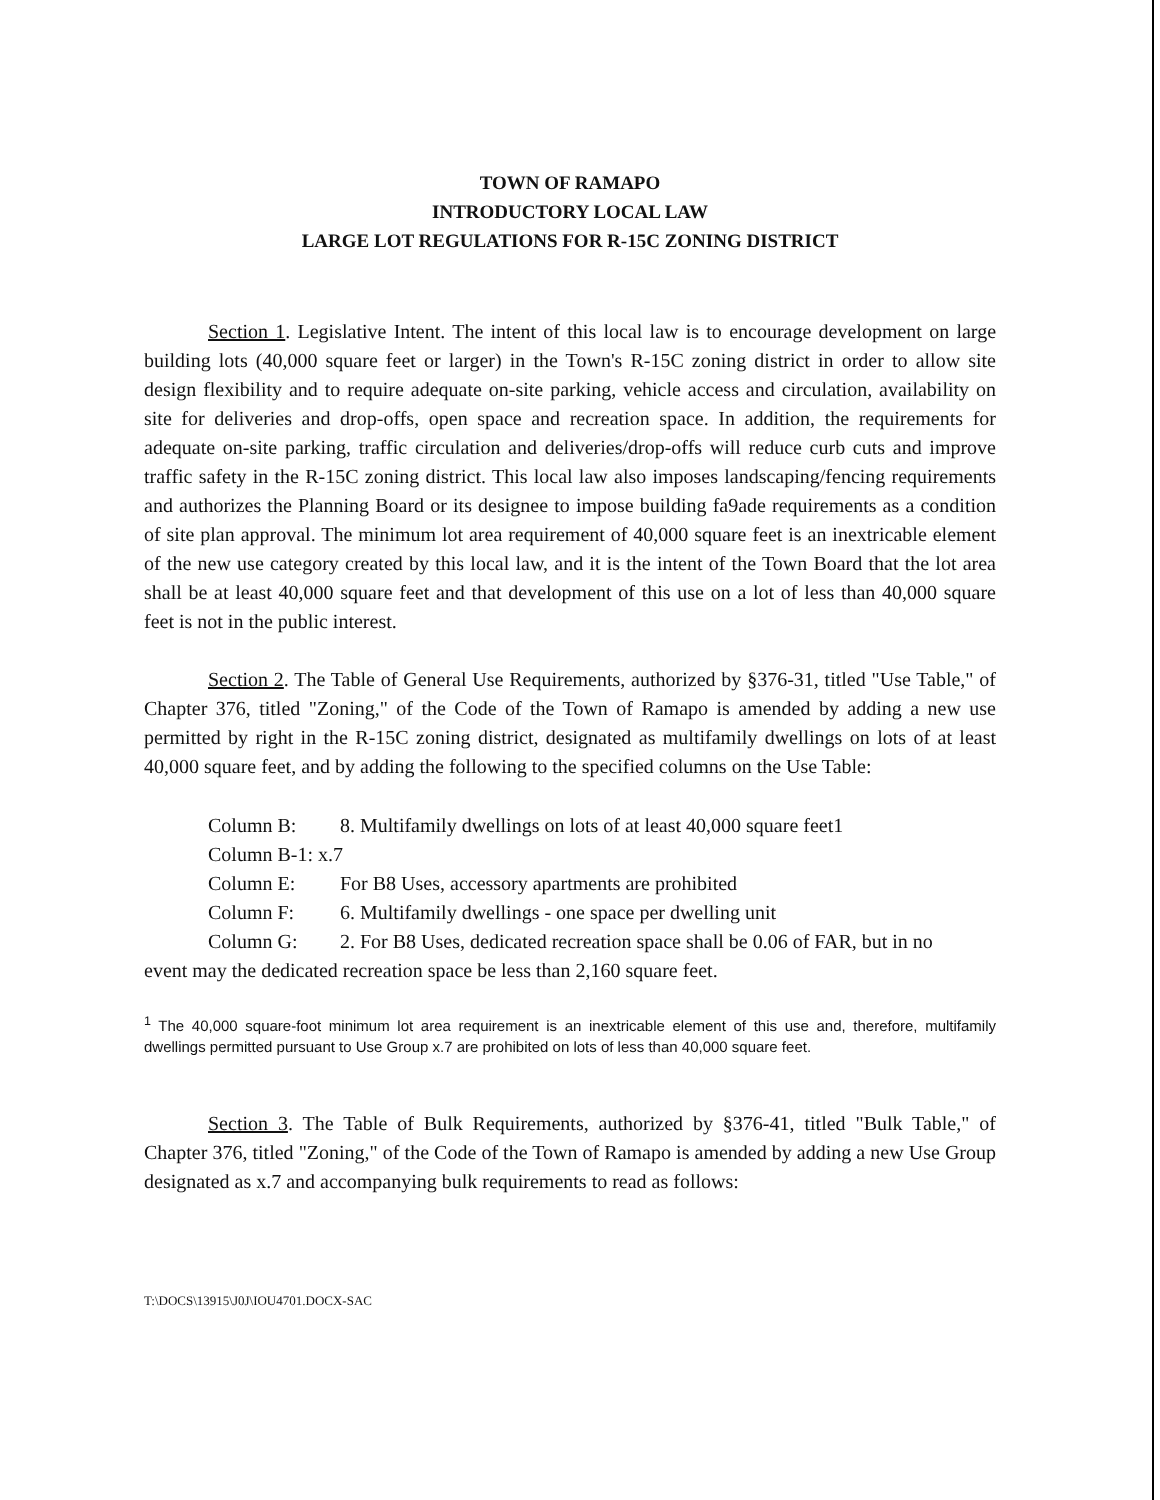TOWN OF RAMAPO
INTRODUCTORY LOCAL LAW
LARGE LOT REGULATIONS FOR R-15C ZONING DISTRICT
Section 1. Legislative Intent. The intent of this local law is to encourage development on large building lots (40,000 square feet or larger) in the Town's R-15C zoning district in order to allow site design flexibility and to require adequate on-site parking, vehicle access and circulation, availability on site for deliveries and drop-offs, open space and recreation space. In addition, the requirements for adequate on-site parking, traffic circulation and deliveries/drop-offs will reduce curb cuts and improve traffic safety in the R-15C zoning district. This local law also imposes landscaping/fencing requirements and authorizes the Planning Board or its designee to impose building fa9ade requirements as a condition of site plan approval. The minimum lot area requirement of 40,000 square feet is an inextricable element of the new use category created by this local law, and it is the intent of the Town Board that the lot area shall be at least 40,000 square feet and that development of this use on a lot of less than 40,000 square feet is not in the public interest.
Section 2. The Table of General Use Requirements, authorized by §376-31, titled "Use Table," of Chapter 376, titled "Zoning," of the Code of the Town of Ramapo is amended by adding a new use permitted by right in the R-15C zoning district, designated as multifamily dwellings on lots of at least 40,000 square feet, and by adding the following to the specified columns on the Use Table:
Column B: 8. Multifamily dwellings on lots of at least 40,000 square feet1
Column B-1: x.7
Column E: For B8 Uses, accessory apartments are prohibited
Column F: 6. Multifamily dwellings - one space per dwelling unit
Column G: 2. For B8 Uses, dedicated recreation space shall be 0.06 of FAR, but in no
event may the dedicated recreation space be less than 2,160 square feet.
<sup>1</sup> The 40,000 square-foot minimum lot area requirement is an inextricable element of this use and, therefore, multifamily dwellings permitted pursuant to Use Group x.7 are prohibited on lots of less than 40,000 square feet.
Section 3. The Table of Bulk Requirements, authorized by §376-41, titled "Bulk Table," of Chapter 376, titled "Zoning," of the Code of the Town of Ramapo is amended by adding a new Use Group designated as x.7 and accompanying bulk requirements to read as follows:
T:\DOCS\13915\J0J\IOU4701.DOCX-SAC